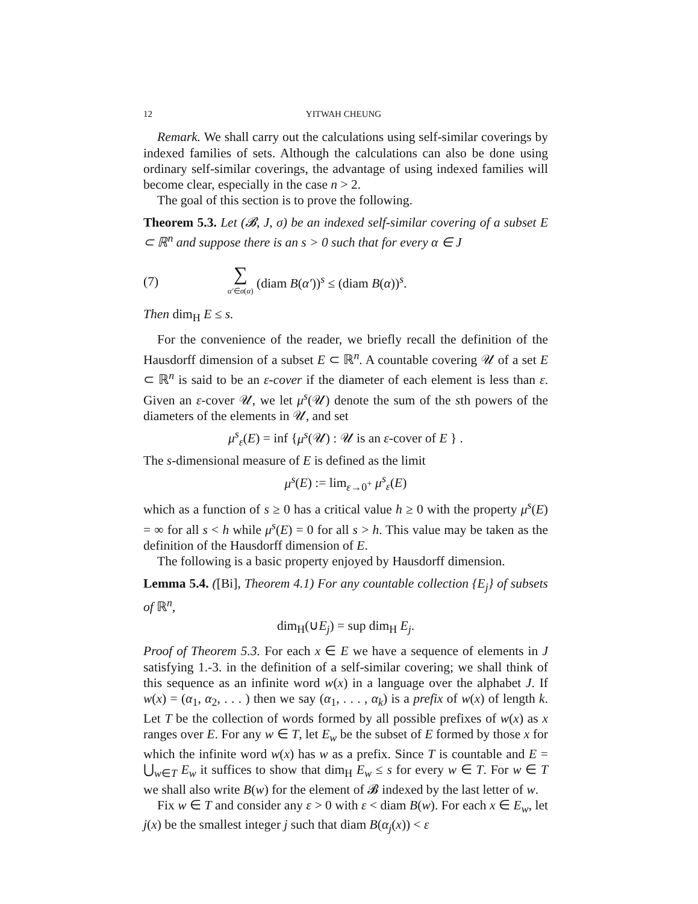12 YITWAH CHEUNG
Remark. We shall carry out the calculations using self-similar coverings by indexed families of sets. Although the calculations can also be done using ordinary self-similar coverings, the advantage of using indexed families will become clear, especially in the case n > 2.
The goal of this section is to prove the following.
Theorem 5.3. Let (𝓑, J, σ) be an indexed self-similar covering of a subset E ⊂ ℝ<sup>n</sup> and suppose there is an s > 0 such that for every α ∈ J
(7) ∑ α′∈σ(α) (diam B(α′))<sup>s</sup> ≤ (diam B(α))<sup>s</sup>.
Then dim<sub>H</sub> E ≤ s.
For the convenience of the reader, we briefly recall the definition of the Hausdorff dimension of a subset E ⊂ ℝ<sup>n</sup>. A countable covering 𝒰 of a set E ⊂ ℝ<sup>n</sup> is said to be an ε-cover if the diameter of each element is less than ε. Given an ε-cover 𝒰, we let μ<sup>s</sup>(𝒰) denote the sum of the sth powers of the diameters of the elements in 𝒰, and set
μ<sup>s</sup><sub>ε</sub>(E) = inf {μ<sup>s</sup>(𝒰) : 𝒰 is an ε-cover of E } .
The s-dimensional measure of E is defined as the limit
μ<sup>s</sup>(E) := lim<sub>ε→0<sup>+</sup></sub> μ<sup>s</sup><sub>ε</sub>(E)
which as a function of s ≥ 0 has a critical value h ≥ 0 with the property μ<sup>s</sup>(E) = ∞ for all s < h while μ<sup>s</sup>(E) = 0 for all s > h. This value may be taken as the definition of the Hausdorff dimension of E.
The following is a basic property enjoyed by Hausdorff dimension.
Lemma 5.4. ([Bi], Theorem 4.1) For any countable collection {E<sub>j</sub>} of subsets of ℝ<sup>n</sup>,
dim<sub>H</sub>(∪E<sub>j</sub>) = sup dim<sub>H</sub> E<sub>j</sub>.
Proof of Theorem 5.3. For each x ∈ E we have a sequence of elements in J satisfying 1.-3. in the definition of a self-similar covering; we shall think of this sequence as an infinite word w(x) in a language over the alphabet J. If w(x) = (α<sub>1</sub>, α<sub>2</sub>, . . . ) then we say (α<sub>1</sub>, . . . , α<sub>k</sub>) is a prefix of w(x) of length k. Let T be the collection of words formed by all possible prefixes of w(x) as x ranges over E. For any w ∈ T, let E<sub>w</sub> be the subset of E formed by those x for which the infinite word w(x) has w as a prefix. Since T is countable and E = ⋃<sub>w∈T</sub> E<sub>w</sub> it suffices to show that dim<sub>H</sub> E<sub>w</sub> ≤ s for every w ∈ T. For w ∈ T we shall also write B(w) for the element of 𝓑 indexed by the last letter of w.
Fix w ∈ T and consider any ε > 0 with ε < diam B(w). For each x ∈ E<sub>w</sub>, let j(x) be the smallest integer j such that diam B(α<sub>j</sub>(x)) < ε